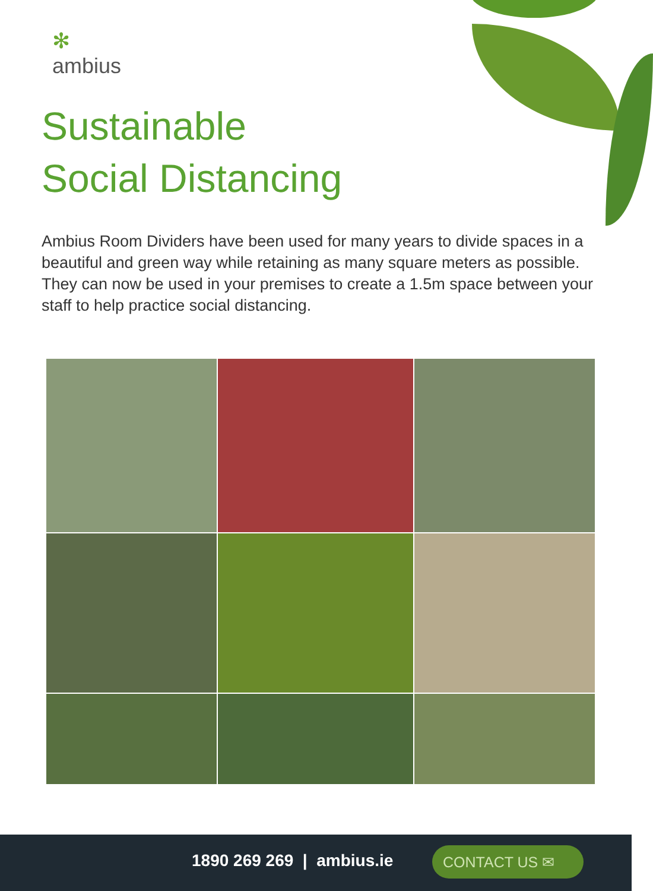✻
ambius
Sustainable
Social Distancing
Ambius Room Dividers have been used for many years to divide spaces in a beautiful and green way while retaining as many square meters as possible. They can now be used in your premises to create a 1.5m space between your staff to help practice social distancing.
1890 269 269 | ambius.ie CONTACT US ✉